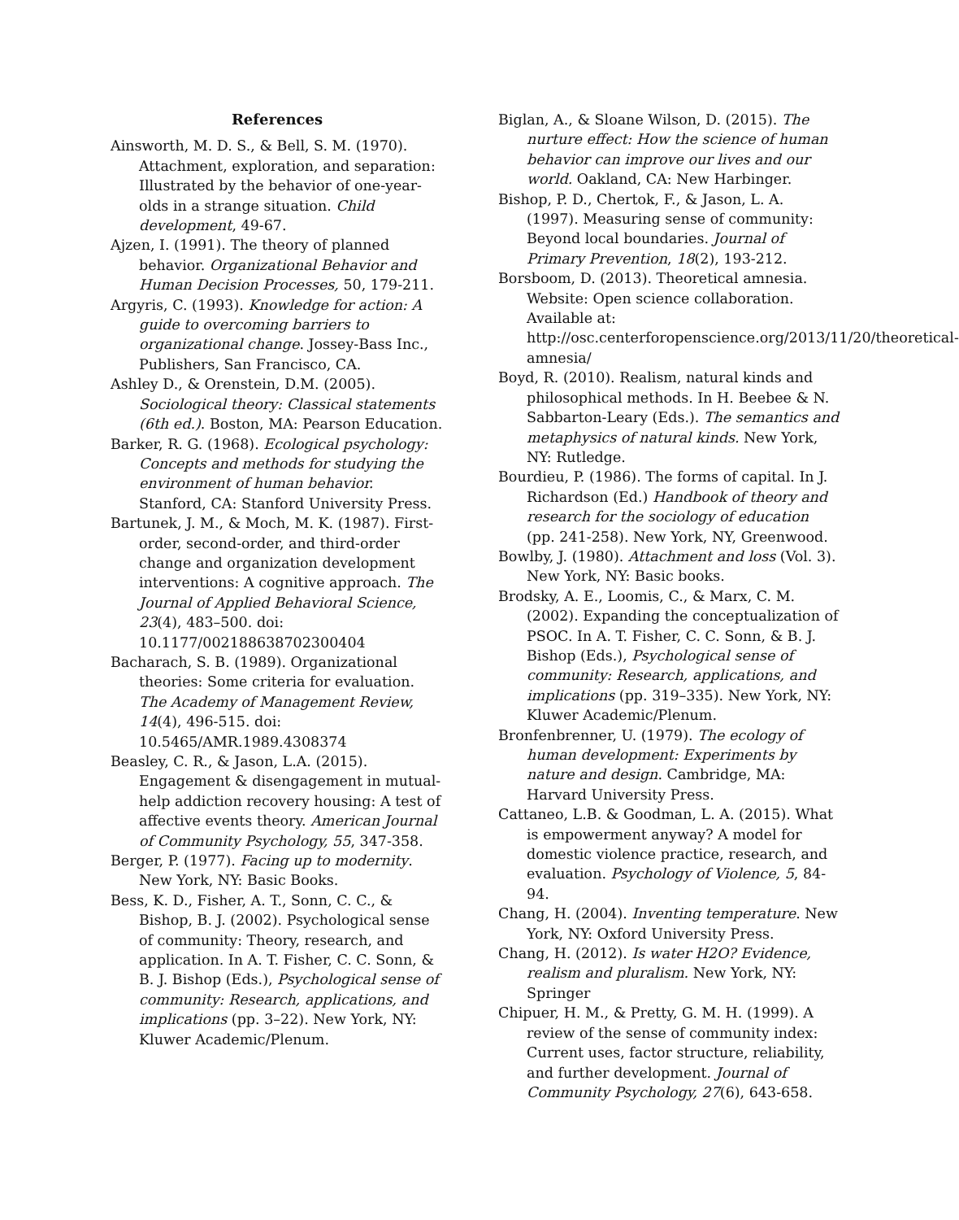References
Ainsworth, M. D. S., & Bell, S. M. (1970). Attachment, exploration, and separation: Illustrated by the behavior of one-year-olds in a strange situation. Child development, 49-67.
Ajzen, I. (1991). The theory of planned behavior. Organizational Behavior and Human Decision Processes, 50, 179-211.
Argyris, C. (1993). Knowledge for action: A guide to overcoming barriers to organizational change. Jossey-Bass Inc., Publishers, San Francisco, CA.
Ashley D., & Orenstein, D.M. (2005). Sociological theory: Classical statements (6th ed.). Boston, MA: Pearson Education.
Barker, R. G. (1968). Ecological psychology: Concepts and methods for studying the environment of human behavior. Stanford, CA: Stanford University Press.
Bartunek, J. M., & Moch, M. K. (1987). First-order, second-order, and third-order change and organization development interventions: A cognitive approach. The Journal of Applied Behavioral Science, 23(4), 483–500. doi: 10.1177/002188638702300404
Bacharach, S. B. (1989). Organizational theories: Some criteria for evaluation. The Academy of Management Review, 14(4), 496-515. doi: 10.5465/AMR.1989.4308374
Beasley, C. R., & Jason, L.A. (2015). Engagement & disengagement in mutual-help addiction recovery housing: A test of affective events theory. American Journal of Community Psychology, 55, 347-358.
Berger, P. (1977). Facing up to modernity. New York, NY: Basic Books.
Bess, K. D., Fisher, A. T., Sonn, C. C., & Bishop, B. J. (2002). Psychological sense of community: Theory, research, and application. In A. T. Fisher, C. C. Sonn, & B. J. Bishop (Eds.), Psychological sense of community: Research, applications, and implications (pp. 3–22). New York, NY: Kluwer Academic/Plenum.
Biglan, A., & Sloane Wilson, D. (2015). The nurture effect: How the science of human behavior can improve our lives and our world. Oakland, CA: New Harbinger.
Bishop, P. D., Chertok, F., & Jason, L. A. (1997). Measuring sense of community: Beyond local boundaries. Journal of Primary Prevention, 18(2), 193-212.
Borsboom, D. (2013). Theoretical amnesia. Website: Open science collaboration. Available at: http://osc.centerforopenscience.org/2013/11/20/theoretical-amnesia/
Boyd, R. (2010). Realism, natural kinds and philosophical methods. In H. Beebee & N. Sabbarton-Leary (Eds.). The semantics and metaphysics of natural kinds. New York, NY: Rutledge.
Bourdieu, P. (1986). The forms of capital. In J. Richardson (Ed.) Handbook of theory and research for the sociology of education (pp. 241-258). New York, NY, Greenwood.
Bowlby, J. (1980). Attachment and loss (Vol. 3). New York, NY: Basic books.
Brodsky, A. E., Loomis, C., & Marx, C. M. (2002). Expanding the conceptualization of PSOC. In A. T. Fisher, C. C. Sonn, & B. J. Bishop (Eds.), Psychological sense of community: Research, applications, and implications (pp. 319–335). New York, NY: Kluwer Academic/Plenum.
Bronfenbrenner, U. (1979). The ecology of human development: Experiments by nature and design. Cambridge, MA: Harvard University Press.
Cattaneo, L.B. & Goodman, L. A. (2015). What is empowerment anyway? A model for domestic violence practice, research, and evaluation. Psychology of Violence, 5, 84-94.
Chang, H. (2004). Inventing temperature. New York, NY: Oxford University Press.
Chang, H. (2012). Is water H2O? Evidence, realism and pluralism. New York, NY: Springer
Chipuer, H. M., & Pretty, G. M. H. (1999). A review of the sense of community index: Current uses, factor structure, reliability, and further development. Journal of Community Psychology, 27(6), 643-658.